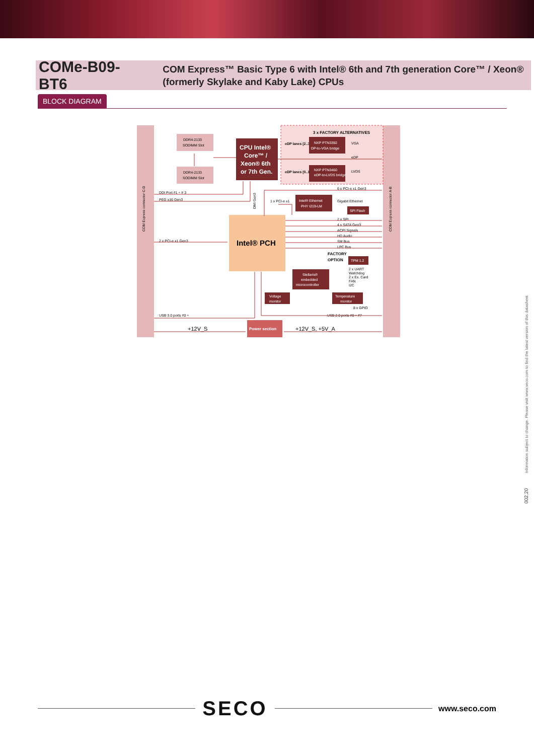COMe-B09-BT6
COM Express™ Basic Type 6 with Intel® 6th and 7th generation Core™ / Xeon® (formerly Skylake and Kaby Lake) CPUs
BLOCK DIAGRAM
COM Express connector C-D
COM Express connector A-B
DDR4-2133
SODIMM Slot
DDR4-2133
SODIMM Slot
CPU Intel®
Core™ /
Xeon® 6th
or 7th Gen.
3 x FACTORY ALTERNATIVES
eDP lanes [2..3]
NXP PTN3392
DP-to-VGA bridge
VGA
eDP
eDP lanes [0..1]
NXP PTN3460
eDP-to-LVDS bridge
LVDS
DDI Port #1 ÷ # 3
PEG x16 Gen3
DMI Gen3
6 x PCI-e x1 Gen3
1 x PCI-e x1
Intel® Ethernet
PHY I219-LM
Gigabit Ethernet
SPI Flash
Intel® PCH
2 x PCI-e x1 Gen3
2 x SPI
4 x SATA Gen3
ACPI Signals
HD Audio
SM Bus
LPC Bus
FACTORY
OPTION
TPM 1.2
Stellaris®
embedded
microcontroller
2 x UART
Watchdog
2 x Ex. Card
FAN
I2C
Voltage
monitor
Temperature
monitor
8 x GPIO
USB 3.0 ports #0 ÷
USB 2.0 ports #0 ÷ #7
Power section
+12V_S
+12V_S, +5V_A
Information subject to change. Please visit www.seco.com to find the latest version of this datasheet
002.20
SECO
www.seco.com